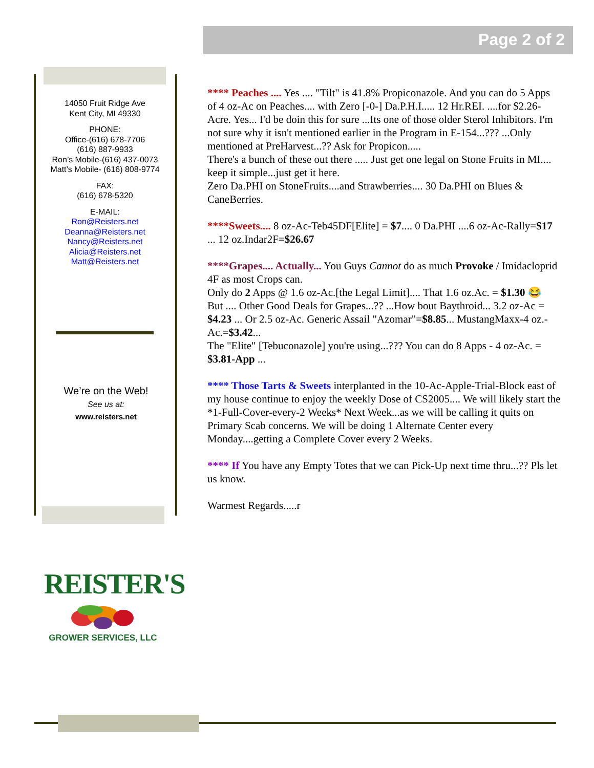Page 2 of 2
14050 Fruit Ridge Ave
Kent City, MI 49330
PHONE:
Office-(616) 678-7706
(616) 887-9933
Ron’s Mobile-(616) 437-0073
Matt’s Mobile- (616) 808-9774
FAX:
(616) 678-5320
E-MAIL:
Ron@Reisters.net
Deanna@Reisters.net
Nancy@Reisters.net
Alicia@Reisters.net
Matt@Reisters.net
We’re on the Web!
See us at:
www.reisters.net
**** Peaches .... Yes .... "Tilt" is 41.8% Propiconazole. And you can do 5 Apps of 4 oz-Ac on Peaches.... with Zero [-0-] Da.P.H.I..... 12 Hr.REI. ....for $2.26-Acre. Yes... I'd be doin this for sure ...Its one of those older Sterol Inhibitors. I'm not sure why it isn't mentioned earlier in the Program in E-154...??? ...Only mentioned at PreHarvest...?? Ask for Propicon.....
There's a bunch of these out there ..... Just get one legal on Stone Fruits in MI.... keep it simple...just get it here.
Zero Da.PHI on StoneFruits....and Strawberries.... 30 Da.PHI on Blues & CaneBerries.
****Sweets.... 8 oz-Ac-Teb45DF[Elite] = $7.... 0 Da.PHI ....6 oz-Ac-Rally=$17 ... 12 oz.Indar2F=$26.67
****Grapes.... Actually... You Guys Cannot do as much Provoke / Imidacloprid 4F as most Crops can.
Only do 2 Apps @ 1.6 oz-Ac.[the Legal Limit].... That 1.6 oz.Ac. = $1.30 😂
But .... Other Good Deals for Grapes...?? ...How bout Baythroid... 3.2 oz-Ac = $4.23 ... Or 2.5 oz-Ac. Generic Assail "Azomar"=$8.85... MustangMaxx-4 oz.-Ac.=$3.42...
The "Elite" [Tebuconazole] you're using...??? You can do 8 Apps - 4 oz-Ac. = $3.81-App ...
**** Those Tarts & Sweets interplanted in the 10-Ac-Apple-Trial-Block east of my house continue to enjoy the weekly Dose of CS2005.... We will likely start the *1-Full-Cover-every-2 Weeks* Next Week...as we will be calling it quits on Primary Scab concerns. We will be doing 1 Alternate Center every Monday....getting a Complete Cover every 2 Weeks.
**** If You have any Empty Totes that we can Pick-Up next time thru...?? Pls let us know.
Warmest Regards.....r
REISTER'S
GROWER SERVICES, LLC